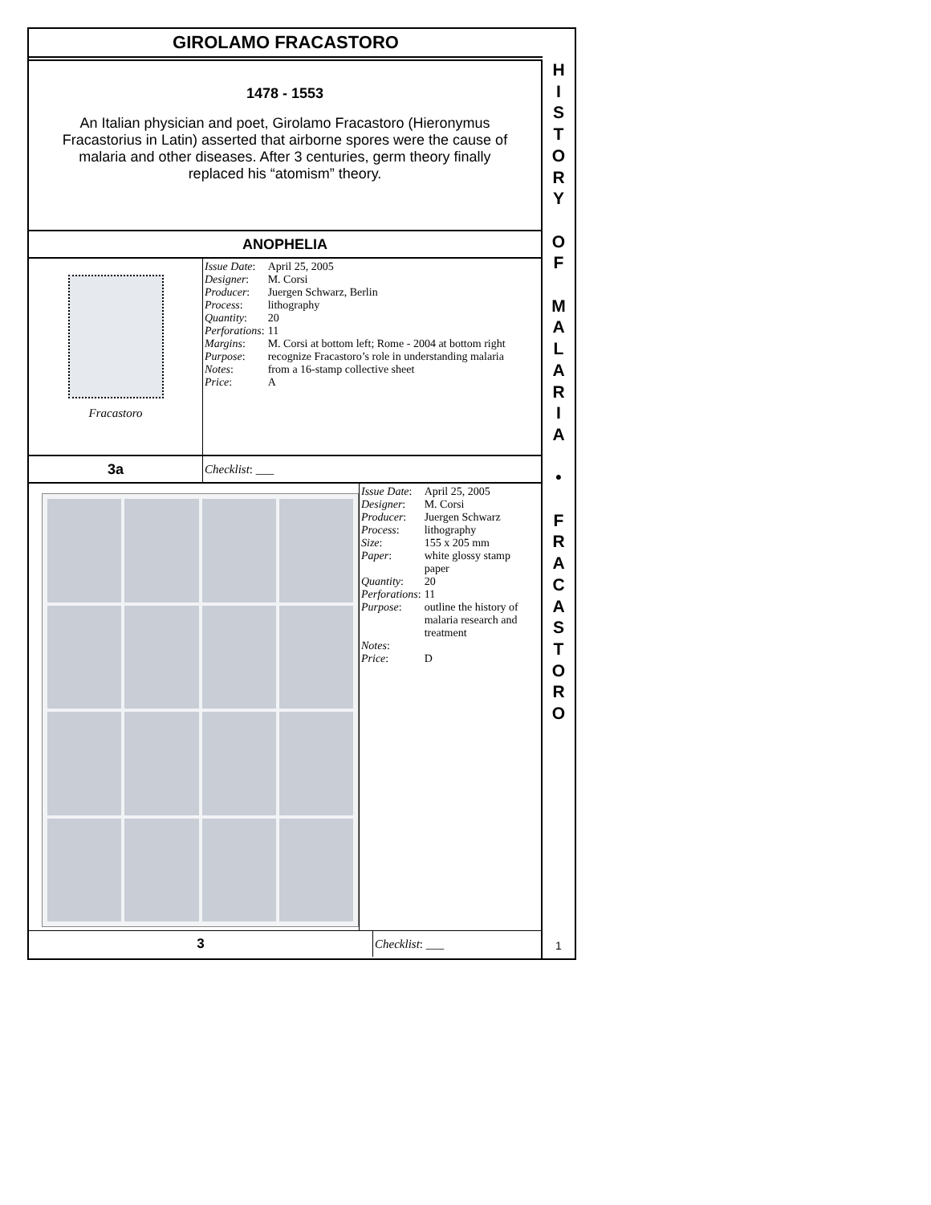GIROLAMO FRACASTORO
1478 - 1553
An Italian physician and poet, Girolamo Fracastoro (Hieronymus Fracastorius in Latin) asserted that airborne spores were the cause of malaria and other diseases. After 3 centuries, germ theory finally replaced his “atomism” theory.
ANOPHELIA
Fracastoro
| Issue Date : | April 25, 2005 |
| Designer : | M. Corsi |
| Producer : | Juergen Schwarz, Berlin |
| Process : | lithography |
| Quantity : | 20 |
| Perforations : | 11 |
| Margins : | M. Corsi at bottom left; Rome - 2004 at bottom right |
| Purpose : | recognize Fracastoro’s role in understanding malaria |
| Notes : | from a 16-stamp collective sheet |
| Price : | A |
3a
Checklist: ___
| Issue Date : | April 25, 2005 |
| Designer : | M. Corsi |
| Producer : | Juergen Schwarz |
| Process : | lithography |
| Size : | 155 x 205 mm |
| Paper : | white glossy stamp paper |
| Quantity : | 20 |
| Perforations : | 11 |
| Purpose : | outline the history of malaria research and treatment |
| Notes : | |
| Price : | D |
3 Checklist: ___
H
I
S
T
O
R
Y
O
F
M
A
L
A
R
I
A
•
F
R
A
C
A
S
T
O
R
O
1